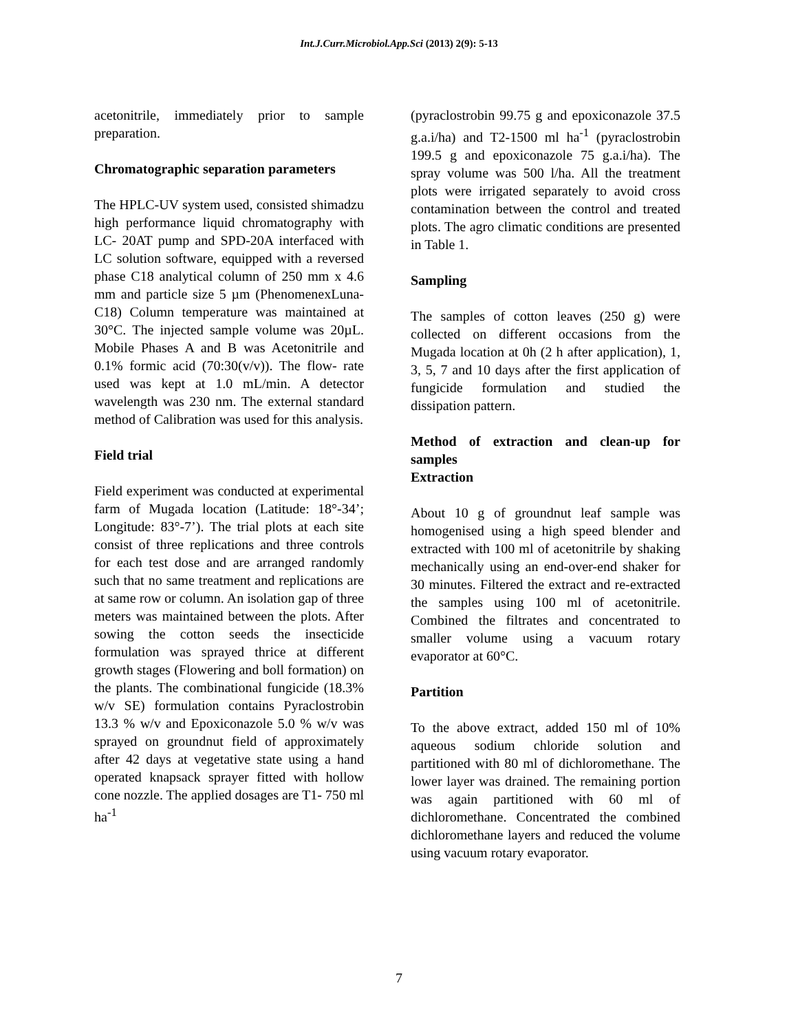Int.J.Curr.Microbiol.App.Sci (2013) 2(9): 5-13
acetonitrile, immediately prior to sample preparation.
Chromatographic separation parameters
The HPLC-UV system used, consisted shimadzu high performance liquid chromatography with LC- 20AT pump and SPD-20A interfaced with LC solution software, equipped with a reversed phase C18 analytical column of 250 mm x 4.6 mm and particle size 5 µm (PhenomenexLuna-C18) Column temperature was maintained at 30°C. The injected sample volume was 20µL. Mobile Phases A and B was Acetonitrile and 0.1% formic acid (70:30(v/v)). The flow- rate used was kept at 1.0 mL/min. A detector wavelength was 230 nm. The external standard method of Calibration was used for this analysis.
Field trial
Field experiment was conducted at experimental farm of Mugada location (Latitude: 18°-34’; Longitude: 83°-7’). The trial plots at each site consist of three replications and three controls for each test dose and are arranged randomly such that no same treatment and replications are at same row or column. An isolation gap of three meters was maintained between the plots. After sowing the cotton seeds the insecticide formulation was sprayed thrice at different growth stages (Flowering and boll formation) on the plants. The combinational fungicide (18.3% w/v SE) formulation contains Pyraclostrobin 13.3 % w/v and Epoxiconazole 5.0 % w/v was sprayed on groundnut field of approximately after 42 days at vegetative state using a hand operated knapsack sprayer fitted with hollow cone nozzle. The applied dosages are T1- 750 ml ha<sup>-1</sup>
(pyraclostrobin 99.75 g and epoxiconazole 37.5 g.a.i/ha) and T2-1500 ml ha<sup>-1</sup> (pyraclostrobin 199.5 g and epoxiconazole 75 g.a.i/ha). The spray volume was 500 l/ha. All the treatment plots were irrigated separately to avoid cross contamination between the control and treated plots. The agro climatic conditions are presented in Table 1.
Sampling
The samples of cotton leaves (250 g) were collected on different occasions from the Mugada location at 0h (2 h after application), 1, 3, 5, 7 and 10 days after the first application of fungicide formulation and studied the dissipation pattern.
Method of extraction and clean-up for samples
Extraction
About 10 g of groundnut leaf sample was homogenised using a high speed blender and extracted with 100 ml of acetonitrile by shaking mechanically using an end-over-end shaker for 30 minutes. Filtered the extract and re-extracted the samples using 100 ml of acetonitrile. Combined the filtrates and concentrated to smaller volume using a vacuum rotary evaporator at 60°C.
Partition
To the above extract, added 150 ml of 10% aqueous sodium chloride solution and partitioned with 80 ml of dichloromethane. The lower layer was drained. The remaining portion was again partitioned with 60 ml of dichloromethane. Concentrated the combined dichloromethane layers and reduced the volume using vacuum rotary evaporator.
7